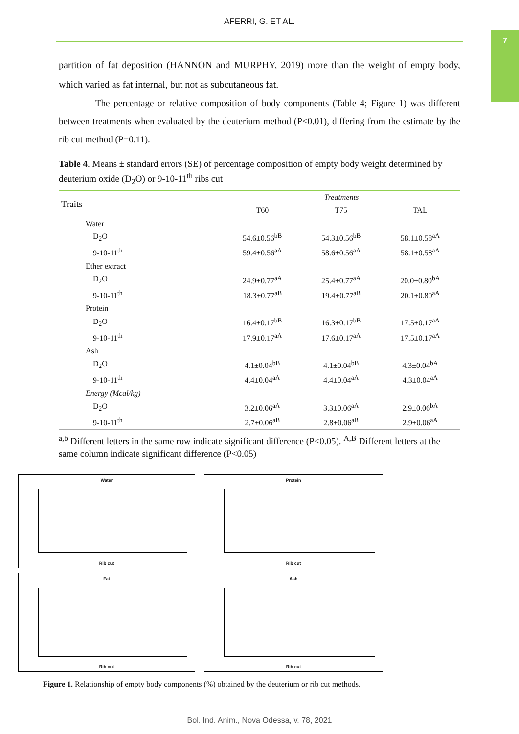AFERRI, G. ET AL.
7
partition of fat deposition (HANNON and MURPHY, 2019) more than the weight of empty body, which varied as fat internal, but not as subcutaneous fat.
The percentage or relative composition of body components (Table 4; Figure 1) was different between treatments when evaluated by the deuterium method (P<0.01), differing from the estimate by the rib cut method (P=0.11).
Table 4. Means ± standard errors (SE) of percentage composition of empty body weight determined by deuterium oxide (D<sub>2</sub>O) or 9-10-11<sup>th</sup> ribs cut
| Traits | Treatments | | |
| --- | --- | --- | --- |
| | T60 | T75 | TAL |
| Water | | | |
| D<sub>2</sub>O | 54.6±0.56<sup>bB</sup> | 54.3±0.56<sup>bB</sup> | 58.1±0.58<sup>aA</sup> |
| 9-10-11<sup>th</sup> | 59.4±0.56<sup>aA</sup> | 58.6±0.56<sup>aA</sup> | 58.1±0.58<sup>aA</sup> |
| Ether extract | | | |
| D<sub>2</sub>O | 24.9±0.77<sup>aA</sup> | 25.4±0.77<sup>aA</sup> | 20.0±0.80<sup>bA</sup> |
| 9-10-11<sup>th</sup> | 18.3±0.77<sup>aB</sup> | 19.4±0.77<sup>aB</sup> | 20.1±0.80<sup>aA</sup> |
| Protein | | | |
| D<sub>2</sub>O | 16.4±0.17<sup>bB</sup> | 16.3±0.17<sup>bB</sup> | 17.5±0.17<sup>aA</sup> |
| 9-10-11<sup>th</sup> | 17.9±0.17<sup>aA</sup> | 17.6±0.17<sup>aA</sup> | 17.5±0.17<sup>aA</sup> |
| Ash | | | |
| D<sub>2</sub>O | 4.1±0.04<sup>bB</sup> | 4.1±0.04<sup>bB</sup> | 4.3±0.04<sup>bA</sup> |
| 9-10-11<sup>th</sup> | 4.4±0.04<sup>aA</sup> | 4.4±0.04<sup>aA</sup> | 4.3±0.04<sup>aA</sup> |
| Energy (Mcal/kg) | | | |
| D<sub>2</sub>O | 3.2±0.06<sup>aA</sup> | 3.3±0.06<sup>aA</sup> | 2.9±0.06<sup>bA</sup> |
| 9-10-11<sup>th</sup> | 2.7±0.06<sup>aB</sup> | 2.8±0.06<sup>aB</sup> | 2.9±0.06<sup>aA</sup> |
<sup>a,b</sup> Different letters in the same row indicate significant difference (P<0.05). <sup>A,B</sup> Different letters at the same column indicate significant difference (P<0.05)
Water
Rib cut
Protein
Rib cut
Fat
Rib cut
Ash
Rib cut
Figure 1. Relationship of empty body components (%) obtained by the deuterium or rib cut methods.
Bol. Ind. Anim., Nova Odessa, v. 78, 2021